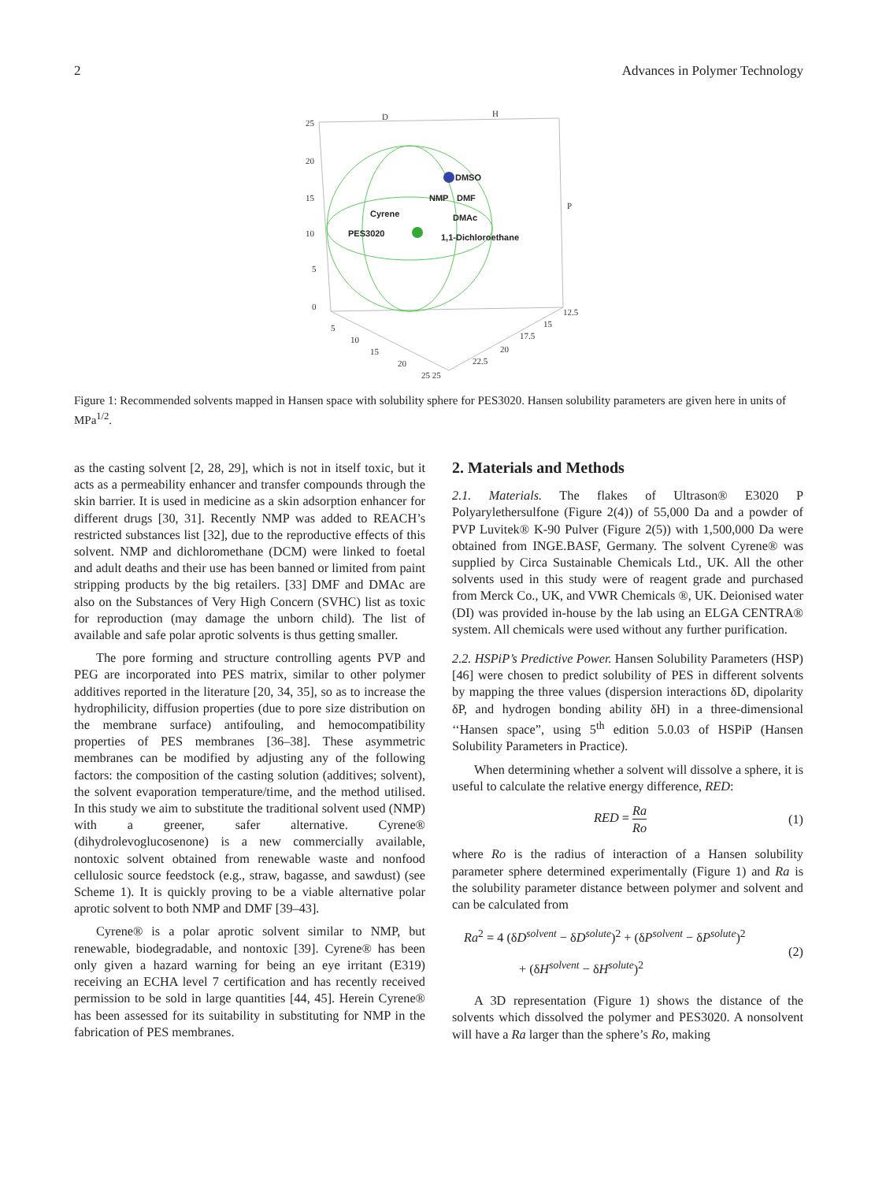2 Advances in Polymer Technology
25
20
15
10
5
0
D
H
P
5
10
15
20
25 25
12.5
15
17.5
20
22.5
DMSO
NMP
DMF
Cyrene
DMAc
PES3020
1,1-Dichloroethane
Figure 1: Recommended solvents mapped in Hansen space with solubility sphere for PES3020. Hansen solubility parameters are given here in units of MPa<sup>1/2</sup>.
as the casting solvent [2, 28, 29], which is not in itself toxic, but it acts as a permeability enhancer and transfer compounds through the skin barrier. It is used in medicine as a skin adsorption enhancer for different drugs [30, 31]. Recently NMP was added to REACH’s restricted substances list [32], due to the reproductive effects of this solvent. NMP and dichloromethane (DCM) were linked to foetal and adult deaths and their use has been banned or limited from paint stripping products by the big retailers. [33] DMF and DMAc are also on the Substances of Very High Concern (SVHC) list as toxic for reproduction (may damage the unborn child). The list of available and safe polar aprotic solvents is thus getting smaller.
The pore forming and structure controlling agents PVP and PEG are incorporated into PES matrix, similar to other polymer additives reported in the literature [20, 34, 35], so as to increase the hydrophilicity, diffusion properties (due to pore size distribution on the membrane surface) antifouling, and hemocompatibility properties of PES membranes [36–38]. These asymmetric membranes can be modified by adjusting any of the following factors: the composition of the casting solution (additives; solvent), the solvent evaporation temperature/time, and the method utilised. In this study we aim to substitute the traditional solvent used (NMP) with a greener, safer alternative. Cyrene® (dihydrolevoglucosenone) is a new commercially available, nontoxic solvent obtained from renewable waste and nonfood cellulosic source feedstock (e.g., straw, bagasse, and sawdust) (see Scheme 1). It is quickly proving to be a viable alternative polar aprotic solvent to both NMP and DMF [39–43].
Cyrene® is a polar aprotic solvent similar to NMP, but renewable, biodegradable, and nontoxic [39]. Cyrene® has been only given a hazard warning for being an eye irritant (E319) receiving an ECHA level 7 certification and has recently received permission to be sold in large quantities [44, 45]. Herein Cyrene® has been assessed for its suitability in substituting for NMP in the fabrication of PES membranes.
2. Materials and Methods
2.1. Materials. The flakes of Ultrason® E3020 P Polyarylethersulfone (Figure 2(4)) of 55,000 Da and a powder of PVP Luvitek® K-90 Pulver (Figure 2(5)) with 1,500,000 Da were obtained from INGE.BASF, Germany. The solvent Cyrene® was supplied by Circa Sustainable Chemicals Ltd., UK. All the other solvents used in this study were of reagent grade and purchased from Merck Co., UK, and VWR Chemicals ®, UK. Deionised water (DI) was provided in-house by the lab using an ELGA CENTRA® system. All chemicals were used without any further purification.
2.2. HSPiP’s Predictive Power. Hansen Solubility Parameters (HSP) [46] were chosen to predict solubility of PES in different solvents by mapping the three values (dispersion interactions δD, dipolarity δP, and hydrogen bonding ability δH) in a three-dimensional ‘‘Hansen space”, using 5<sup>th</sup> edition 5.0.03 of HSPiP (Hansen Solubility Parameters in Practice).
When determining whether a solvent will dissolve a sphere, it is useful to calculate the relative energy difference, RED:
RED = Ra Ro (1)
where Ro is the radius of interaction of a Hansen solubility parameter sphere determined experimentally (Figure 1) and Ra is the solubility parameter distance between polymer and solvent and can be calculated from
Ra<sup>2</sup> = 4 (δD<sup>solvent</sup> − δD<sup>solute</sup>)<sup>2</sup> + (δP<sup>solvent</sup> − δP<sup>solute</sup>)<sup>2</sup>
+ (δH<sup>solvent</sup> − δH<sup>solute</sup>)<sup>2</sup> (2)
A 3D representation (Figure 1) shows the distance of the solvents which dissolved the polymer and PES3020. A nonsolvent will have a Ra larger than the sphere’s Ro, making